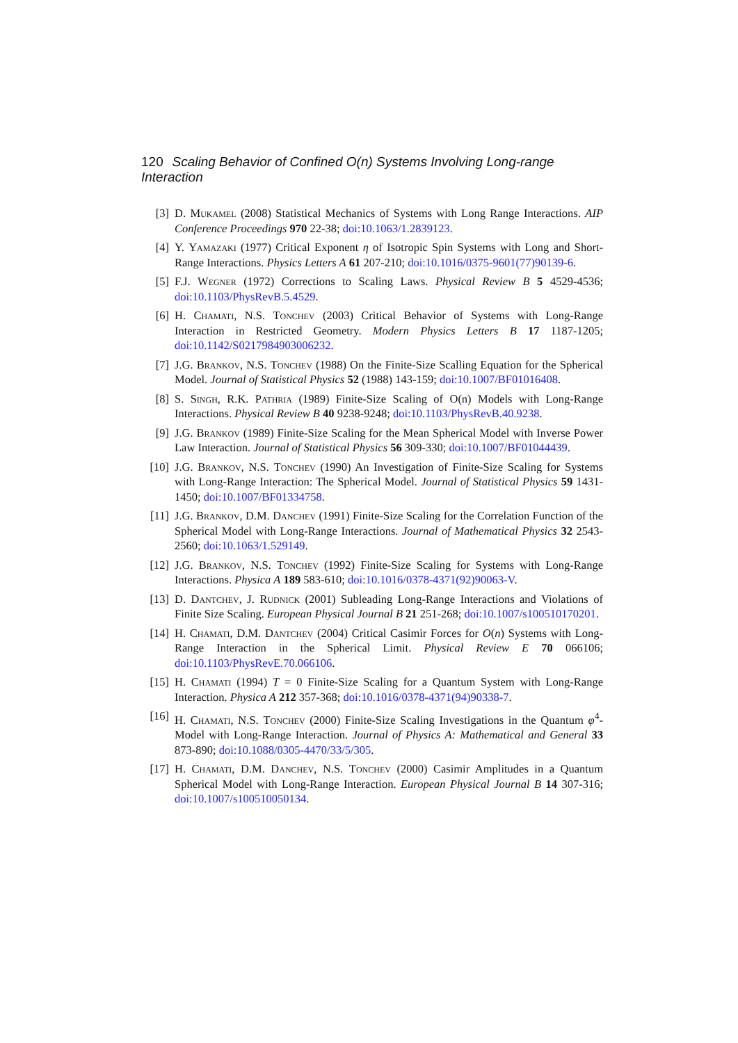120 Scaling Behavior of Confined O(n) Systems Involving Long-range Interaction
[3] D. Mukamel (2008) Statistical Mechanics of Systems with Long Range Interactions. AIP Conference Proceedings 970 22-38; doi:10.1063/1.2839123.
[4] Y. Yamazaki (1977) Critical Exponent η of Isotropic Spin Systems with Long and Short-Range Interactions. Physics Letters A 61 207-210; doi:10.1016/0375-9601(77)90139-6.
[5] F.J. Wegner (1972) Corrections to Scaling Laws. Physical Review B 5 4529-4536; doi:10.1103/PhysRevB.5.4529.
[6] H. Chamati, N.S. Tonchev (2003) Critical Behavior of Systems with Long-Range Interaction in Restricted Geometry. Modern Physics Letters B 17 1187-1205; doi:10.1142/S0217984903006232.
[7] J.G. Brankov, N.S. Tonchev (1988) On the Finite-Size Scalling Equation for the Spherical Model. Journal of Statistical Physics 52 (1988) 143-159; doi:10.1007/BF01016408.
[8] S. Singh, R.K. Pathria (1989) Finite-Size Scaling of O(n) Models with Long-Range Interactions. Physical Review B 40 9238-9248; doi:10.1103/PhysRevB.40.9238.
[9] J.G. Brankov (1989) Finite-Size Scaling for the Mean Spherical Model with Inverse Power Law Interaction. Journal of Statistical Physics 56 309-330; doi:10.1007/BF01044439.
[10] J.G. Brankov, N.S. Tonchev (1990) An Investigation of Finite-Size Scaling for Systems with Long-Range Interaction: The Spherical Model. Journal of Statistical Physics 59 1431-1450; doi:10.1007/BF01334758.
[11] J.G. Brankov, D.M. Danchev (1991) Finite-Size Scaling for the Correlation Function of the Spherical Model with Long-Range Interactions. Journal of Mathematical Physics 32 2543-2560; doi:10.1063/1.529149.
[12] J.G. Brankov, N.S. Tonchev (1992) Finite-Size Scaling for Systems with Long-Range Interactions. Physica A 189 583-610; doi:10.1016/0378-4371(92)90063-V.
[13] D. Dantchev, J. Rudnick (2001) Subleading Long-Range Interactions and Violations of Finite Size Scaling. European Physical Journal B 21 251-268; doi:10.1007/s100510170201.
[14] H. Chamati, D.M. Dantchev (2004) Critical Casimir Forces for O(n) Systems with Long-Range Interaction in the Spherical Limit. Physical Review E 70 066106; doi:10.1103/PhysRevE.70.066106.
[15] H. Chamati (1994) T = 0 Finite-Size Scaling for a Quantum System with Long-Range Interaction. Physica A 212 357-368; doi:10.1016/0378-4371(94)90338-7.
[16] H. Chamati, N.S. Tonchev (2000) Finite-Size Scaling Investigations in the Quantum φ<sup>4</sup>-Model with Long-Range Interaction. Journal of Physics A: Mathematical and General 33 873-890; doi:10.1088/0305-4470/33/5/305.
[17] H. Chamati, D.M. Danchev, N.S. Tonchev (2000) Casimir Amplitudes in a Quantum Spherical Model with Long-Range Interaction. European Physical Journal B 14 307-316; doi:10.1007/s100510050134.